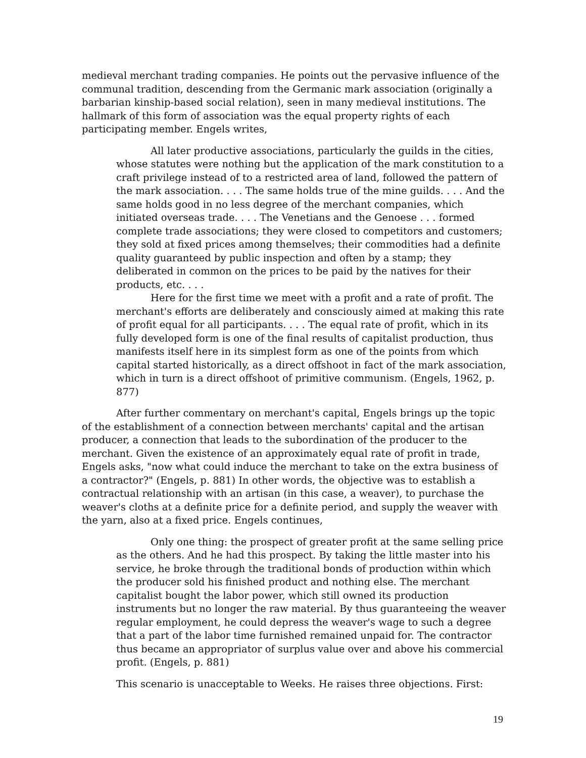medieval merchant trading companies. He points out the pervasive influence of the communal tradition, descending from the Germanic mark association (originally a barbarian kinship-based social relation), seen in many medieval institutions. The hallmark of this form of association was the equal property rights of each participating member. Engels writes,
All later productive associations, particularly the guilds in the cities, whose statutes were nothing but the application of the mark constitution to a craft privilege instead of to a restricted area of land, followed the pattern of the mark association. . . . The same holds true of the mine guilds. . . . And the same holds good in no less degree of the merchant companies, which initiated overseas trade. . . . The Venetians and the Genoese . . . formed complete trade associations; they were closed to competitors and customers; they sold at fixed prices among themselves; their commodities had a definite quality guaranteed by public inspection and often by a stamp; they deliberated in common on the prices to be paid by the natives for their products, etc. . . .
Here for the first time we meet with a profit and a rate of profit. The merchant's efforts are deliberately and consciously aimed at making this rate of profit equal for all participants. . . . The equal rate of profit, which in its fully developed form is one of the final results of capitalist production, thus manifests itself here in its simplest form as one of the points from which capital started historically, as a direct offshoot in fact of the mark association, which in turn is a direct offshoot of primitive communism. (Engels, 1962, p. 877)
After further commentary on merchant's capital, Engels brings up the topic of the establishment of a connection between merchants' capital and the artisan producer, a connection that leads to the subordination of the producer to the merchant. Given the existence of an approximately equal rate of profit in trade, Engels asks, "now what could induce the merchant to take on the extra business of a contractor?" (Engels, p. 881) In other words, the objective was to establish a contractual relationship with an artisan (in this case, a weaver), to purchase the weaver's cloths at a definite price for a definite period, and supply the weaver with the yarn, also at a fixed price. Engels continues,
Only one thing: the prospect of greater profit at the same selling price as the others. And he had this prospect. By taking the little master into his service, he broke through the traditional bonds of production within which the producer sold his finished product and nothing else. The merchant capitalist bought the labor power, which still owned its production instruments but no longer the raw material. By thus guaranteeing the weaver regular employment, he could depress the weaver's wage to such a degree that a part of the labor time furnished remained unpaid for. The contractor thus became an appropriator of surplus value over and above his commercial profit. (Engels, p. 881)
This scenario is unacceptable to Weeks. He raises three objections. First:
19